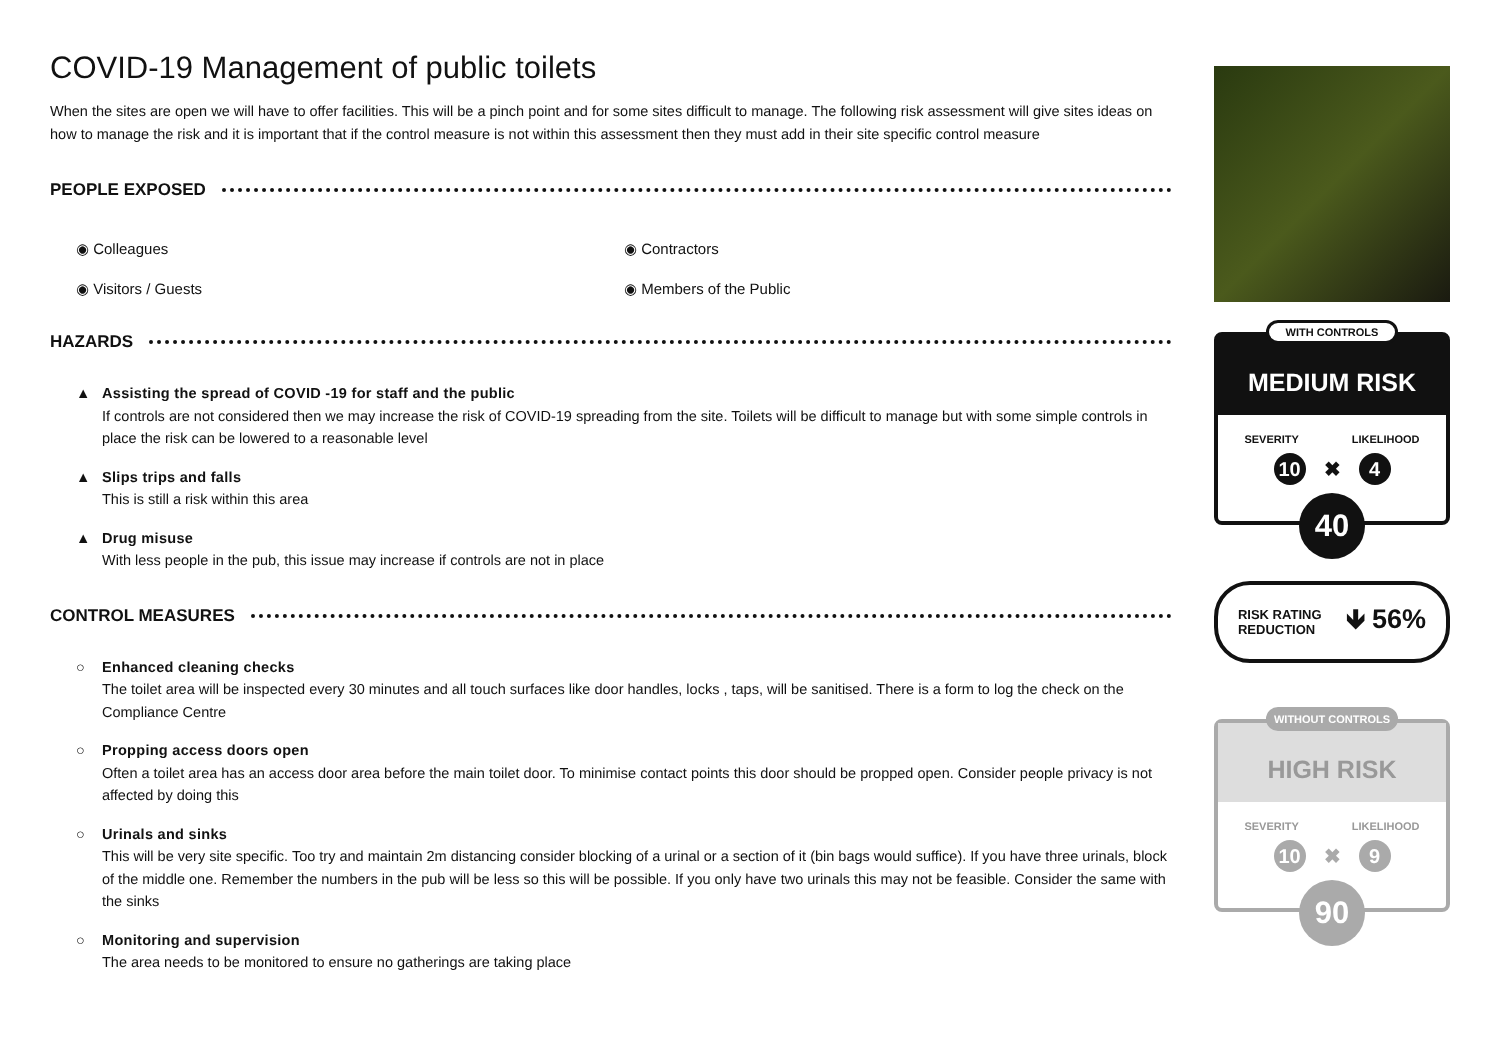COVID-19 Management of public toilets
When the sites are open we will have to offer facilities. This will be a pinch point and for some sites difficult to manage. The following risk assessment will give sites ideas on how to manage the risk and it is important that if the control measure is not within this assessment then they must add in their site specific control measure
PEOPLE EXPOSED
◉ Colleagues
◉ Contractors
◉ Visitors / Guests
◉ Members of the Public
HAZARDS
▲ Assisting the spread of COVID -19 for staff and the public
If controls are not considered then we may increase the risk of COVID-19 spreading from the site. Toilets will be difficult to manage but with some simple controls in place the risk can be lowered to a reasonable level
▲ Slips trips and falls
This is still a risk within this area
▲ Drug misuse
With less people in the pub, this issue may increase if controls are not in place
CONTROL MEASURES
○ Enhanced cleaning checks
The toilet area will be inspected every 30 minutes and all touch surfaces like door handles, locks , taps, will be sanitised. There is a form to log the check on the Compliance Centre
○ Propping access doors open
Often a toilet area has an access door area before the main toilet door. To minimise contact points this door should be propped open. Consider people privacy is not affected by doing this
○ Urinals and sinks
This will be very site specific. Too try and maintain 2m distancing consider blocking of a urinal or a section of it (bin bags would suffice). If you have three urinals, block of the middle one. Remember the numbers in the pub will be less so this will be possible. If you only have two urinals this may not be feasible. Consider the same with the sinks
○ Monitoring and supervision
The area needs to be monitored to ensure no gatherings are taking place
WITH CONTROLS
MEDIUM RISK
SEVERITY LIKELIHOOD
10
✖
4
40
RISK RATING
REDUCTION
🡻 56%
WITHOUT CONTROLS
HIGH RISK
SEVERITY LIKELIHOOD
10
✖
9
90